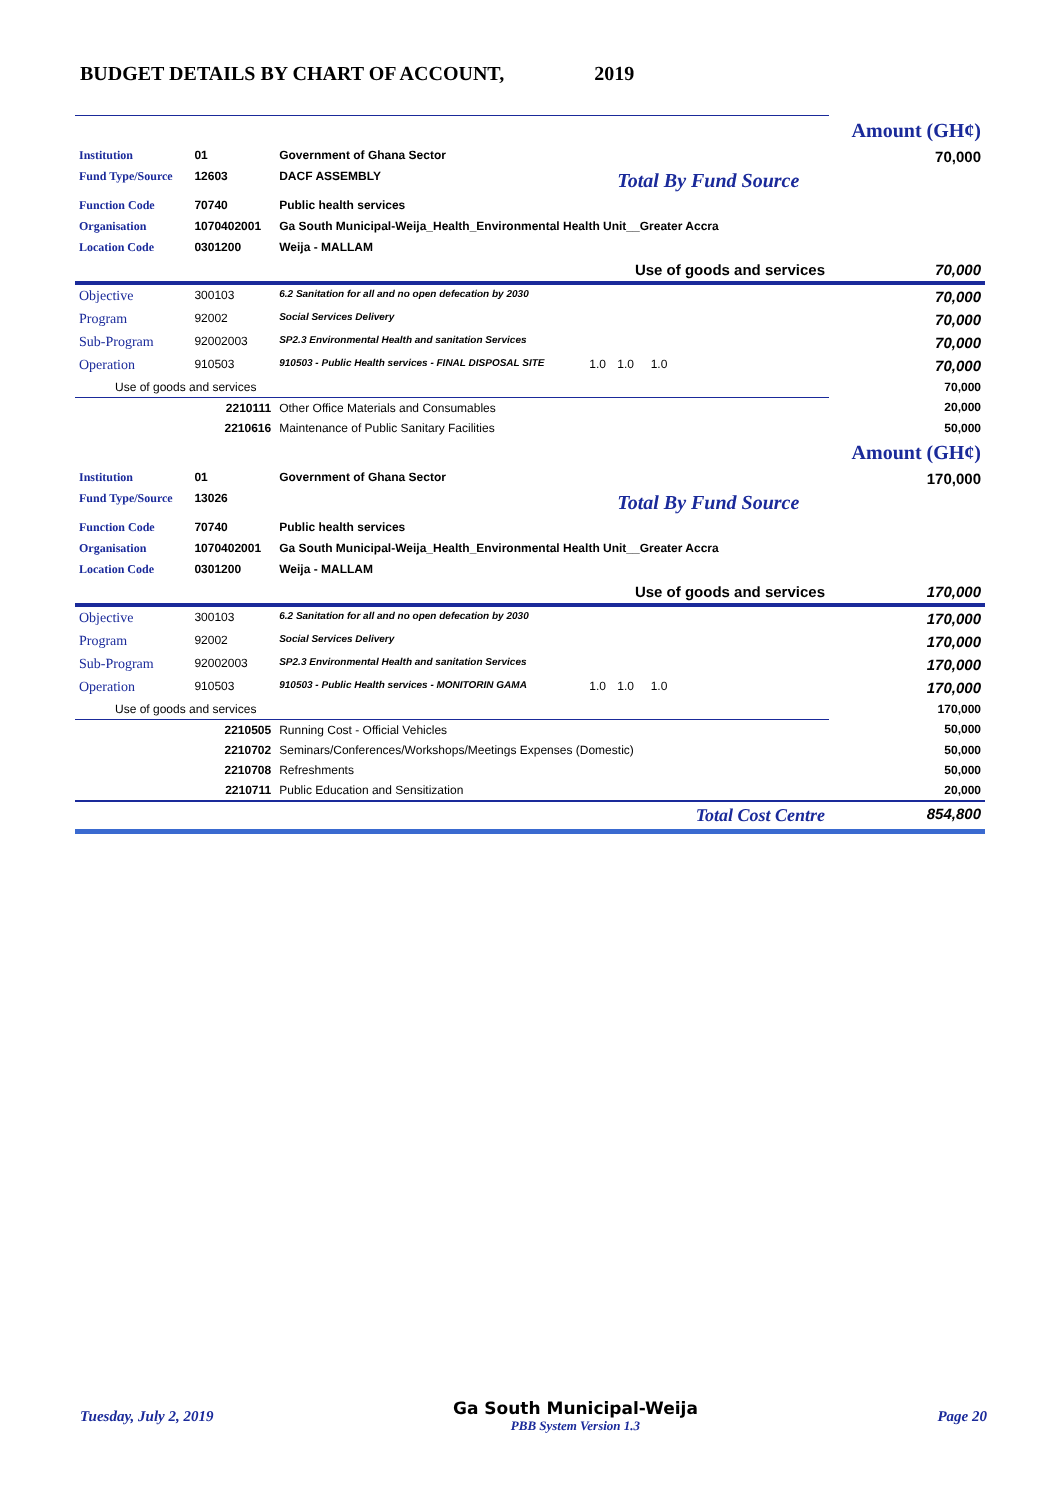BUDGET DETAILS BY CHART OF ACCOUNT, 2019
| | | | | | Amount (GH¢) |
| Institution | 01 | Government of Ghana Sector | | | 70,000 |
| Fund Type/Source | 12603 | DACF ASSEMBLY | | Total By Fund Source | |
| Function Code | 70740 | Public health services | | | |
| Organisation | 1070402001 | Ga South Municipal-Weija_Health_Environmental Health Unit__Greater Accra | | | |
| Location Code | 0301200 | Weija - MALLAM | | | |
| Use of goods and services | | | | | 70,000 |
| Objective | 300103 | 6.2 Sanitation for all and no open defecation by 2030 | | | 70,000 |
| Program | 92002 | Social Services Delivery | | | 70,000 |
| Sub-Program | 92002003 | SP2.3 Environmental Health and sanitation Services | | | 70,000 |
| Operation | 910503 | 910503 - Public Health services - FINAL DISPOSAL SITE | 1.0 | 1.0 1.0 | 70,000 |
| Use of goods and services | | | | | 70,000 |
| | 2210111 | Other Office Materials and Consumables | | | 20,000 |
| | 2210616 | Maintenance of Public Sanitary Facilities | | | 50,000 |
| | | | | | Amount (GH¢) |
| Institution | 01 | Government of Ghana Sector | | | 170,000 |
| Fund Type/Source | 13026 | | | Total By Fund Source | |
| Function Code | 70740 | Public health services | | | |
| Organisation | 1070402001 | Ga South Municipal-Weija_Health_Environmental Health Unit__Greater Accra | | | |
| Location Code | 0301200 | Weija - MALLAM | | | |
| Use of goods and services | | | | | 170,000 |
| Objective | 300103 | 6.2 Sanitation for all and no open defecation by 2030 | | | 170,000 |
| Program | 92002 | Social Services Delivery | | | 170,000 |
| Sub-Program | 92002003 | SP2.3 Environmental Health and sanitation Services | | | 170,000 |
| Operation | 910503 | 910503 - Public Health services - MONITORIN GAMA | 1.0 | 1.0 1.0 | 170,000 |
| Use of goods and services | | | | | 170,000 |
| | 2210505 | Running Cost - Official Vehicles | | | 50,000 |
| | 2210702 | Seminars/Conferences/Workshops/Meetings Expenses (Domestic) | | | 50,000 |
| | 2210708 | Refreshments | | | 50,000 |
| | 2210711 | Public Education and Sensitization | | | 20,000 |
| Total Cost Centre | | | | | 854,800 |
Tuesday, July 2, 2019
Ga South Municipal-Weija
PBB System Version 1.3
Page 20